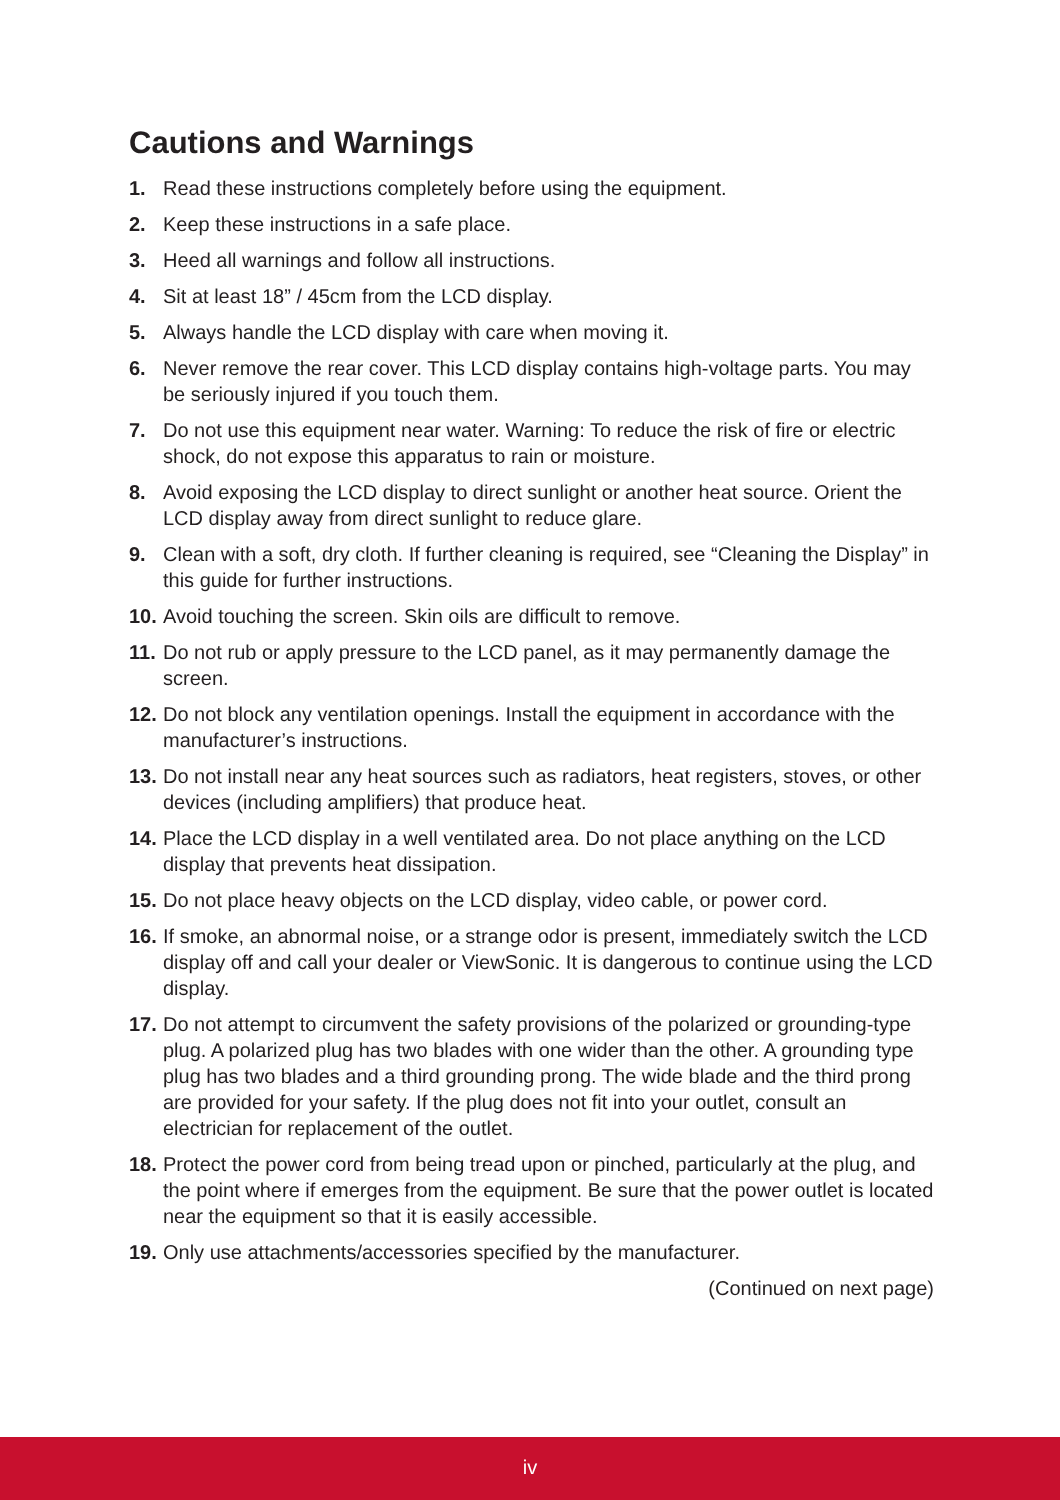Cautions and Warnings
1. Read these instructions completely before using the equipment.
2. Keep these instructions in a safe place.
3. Heed all warnings and follow all instructions.
4. Sit at least 18” / 45cm from the LCD display.
5. Always handle the LCD display with care when moving it.
6. Never remove the rear cover. This LCD display contains high-voltage parts. You may be seriously injured if you touch them.
7. Do not use this equipment near water. Warning: To reduce the risk of fire or electric shock, do not expose this apparatus to rain or moisture.
8. Avoid exposing the LCD display to direct sunlight or another heat source. Orient the LCD display away from direct sunlight to reduce glare.
9. Clean with a soft, dry cloth. If further cleaning is required, see “Cleaning the Display” in this guide for further instructions.
10. Avoid touching the screen. Skin oils are difficult to remove.
11. Do not rub or apply pressure to the LCD panel, as it may permanently damage the screen.
12. Do not block any ventilation openings. Install the equipment in accordance with the manufacturer’s instructions.
13. Do not install near any heat sources such as radiators, heat registers, stoves, or other devices (including amplifiers) that produce heat.
14. Place the LCD display in a well ventilated area. Do not place anything on the LCD display that prevents heat dissipation.
15. Do not place heavy objects on the LCD display, video cable, or power cord.
16. If smoke, an abnormal noise, or a strange odor is present, immediately switch the LCD display off and call your dealer or ViewSonic. It is dangerous to continue using the LCD display.
17. Do not attempt to circumvent the safety provisions of the polarized or grounding-type plug. A polarized plug has two blades with one wider than the other. A grounding type plug has two blades and a third grounding prong. The wide blade and the third prong are provided for your safety. If the plug does not fit into your outlet, consult an electrician for replacement of the outlet.
18. Protect the power cord from being tread upon or pinched, particularly at the plug, and the point where if emerges from the equipment. Be sure that the power outlet is located near the equipment so that it is easily accessible.
19. Only use attachments/accessories specified by the manufacturer.
(Continued on next page)
iv